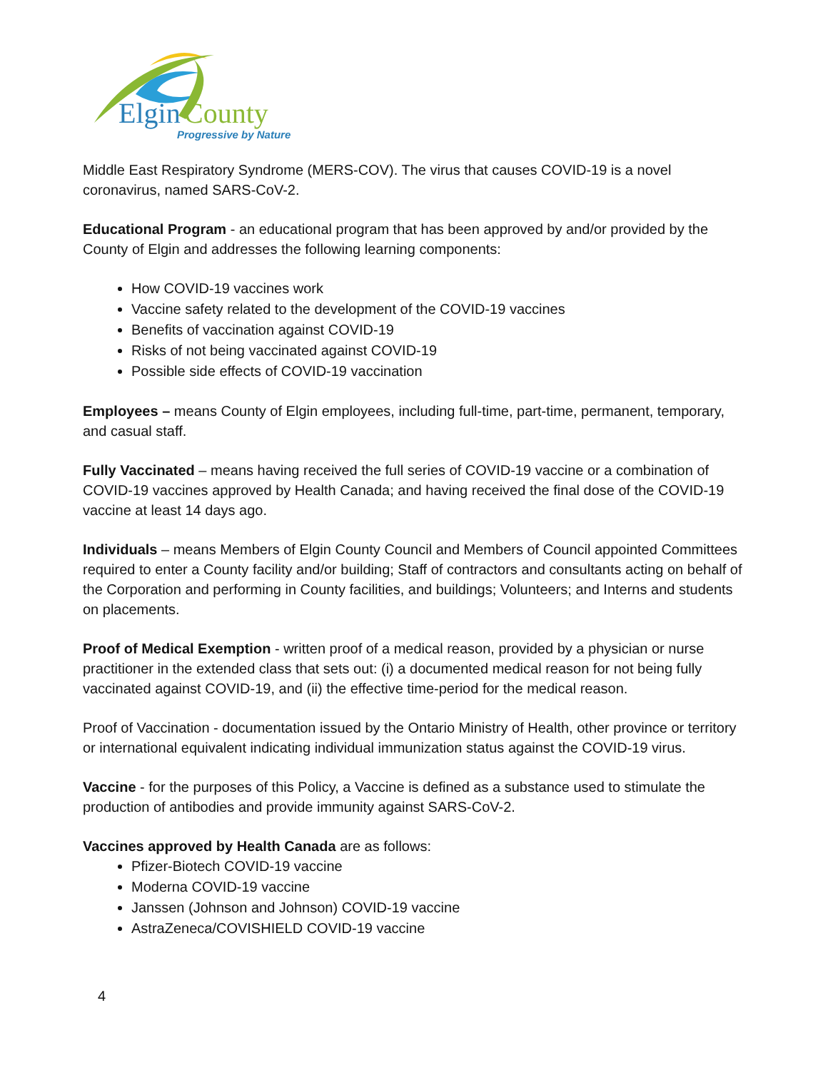Elgin
County
Progressive by Nature
Middle East Respiratory Syndrome (MERS-COV). The virus that causes COVID-19 is a novel coronavirus, named SARS-CoV-2.
Educational Program - an educational program that has been approved by and/or provided by the County of Elgin and addresses the following learning components:
How COVID-19 vaccines work
Vaccine safety related to the development of the COVID-19 vaccines
Benefits of vaccination against COVID-19
Risks of not being vaccinated against COVID-19
Possible side effects of COVID-19 vaccination
Employees – means County of Elgin employees, including full-time, part-time, permanent, temporary, and casual staff.
Fully Vaccinated – means having received the full series of COVID-19 vaccine or a combination of COVID-19 vaccines approved by Health Canada; and having received the final dose of the COVID-19 vaccine at least 14 days ago.
Individuals – means Members of Elgin County Council and Members of Council appointed Committees required to enter a County facility and/or building; Staff of contractors and consultants acting on behalf of the Corporation and performing in County facilities, and buildings; Volunteers; and Interns and students on placements.
Proof of Medical Exemption - written proof of a medical reason, provided by a physician or nurse practitioner in the extended class that sets out: (i) a documented medical reason for not being fully vaccinated against COVID-19, and (ii) the effective time-period for the medical reason.
Proof of Vaccination - documentation issued by the Ontario Ministry of Health, other province or territory or international equivalent indicating individual immunization status against the COVID-19 virus.
Vaccine - for the purposes of this Policy, a Vaccine is defined as a substance used to stimulate the production of antibodies and provide immunity against SARS-CoV-2.
Vaccines approved by Health Canada are as follows:
Pfizer-Biotech COVID-19 vaccine
Moderna COVID-19 vaccine
Janssen (Johnson and Johnson) COVID-19 vaccine
AstraZeneca/COVISHIELD COVID-19 vaccine
4